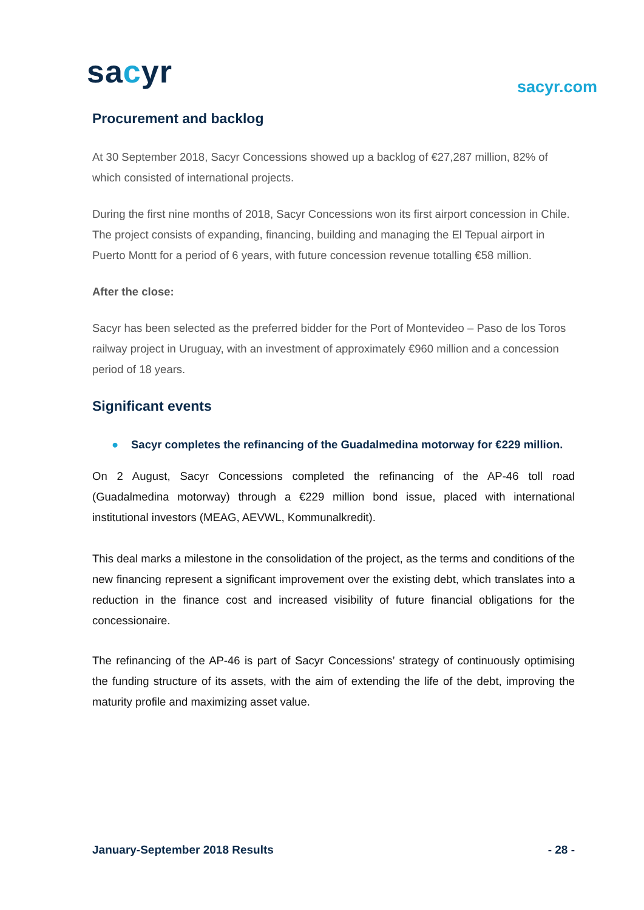sacyr
sacyr.com
Procurement and backlog
At 30 September 2018, Sacyr Concessions showed up a backlog of €27,287 million, 82% of which consisted of international projects.
During the first nine months of 2018, Sacyr Concessions won its first airport concession in Chile. The project consists of expanding, financing, building and managing the El Tepual airport in Puerto Montt for a period of 6 years, with future concession revenue totalling €58 million.
After the close:
Sacyr has been selected as the preferred bidder for the Port of Montevideo – Paso de los Toros railway project in Uruguay, with an investment of approximately €960 million and a concession period of 18 years.
Significant events
● Sacyr completes the refinancing of the Guadalmedina motorway for €229 million.
On 2 August, Sacyr Concessions completed the refinancing of the AP-46 toll road (Guadalmedina motorway) through a €229 million bond issue, placed with international institutional investors (MEAG, AEVWL, Kommunalkredit).
This deal marks a milestone in the consolidation of the project, as the terms and conditions of the new financing represent a significant improvement over the existing debt, which translates into a reduction in the finance cost and increased visibility of future financial obligations for the concessionaire.
The refinancing of the AP-46 is part of Sacyr Concessions’ strategy of continuously optimising the funding structure of its assets, with the aim of extending the life of the debt, improving the maturity profile and maximizing asset value.
January-September 2018 Results - 28 -